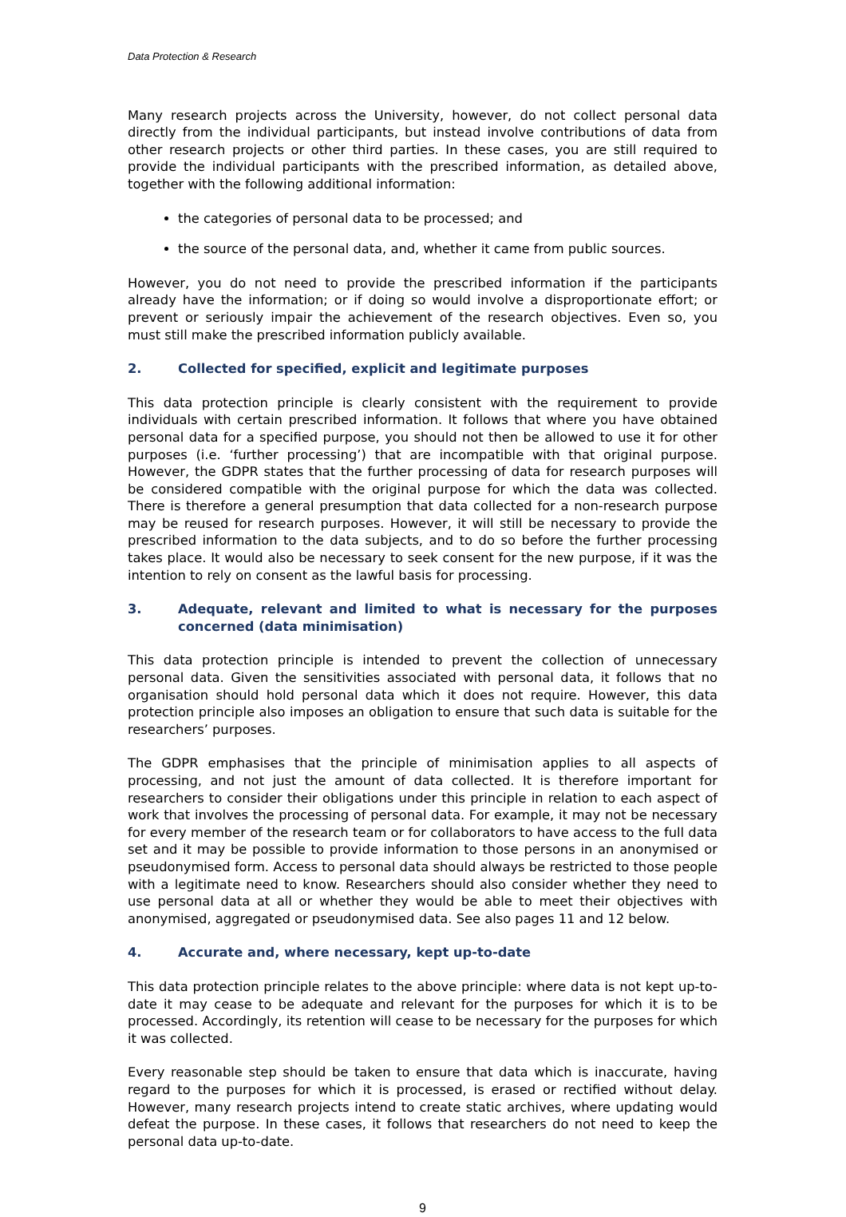Data Protection & Research
Many research projects across the University, however, do not collect personal data directly from the individual participants, but instead involve contributions of data from other research projects or other third parties. In these cases, you are still required to provide the individual participants with the prescribed information, as detailed above, together with the following additional information:
the categories of personal data to be processed; and
the source of the personal data, and, whether it came from public sources.
However, you do not need to provide the prescribed information if the participants already have the information; or if doing so would involve a disproportionate effort; or prevent or seriously impair the achievement of the research objectives. Even so, you must still make the prescribed information publicly available.
2. Collected for specified, explicit and legitimate purposes
This data protection principle is clearly consistent with the requirement to provide individuals with certain prescribed information. It follows that where you have obtained personal data for a specified purpose, you should not then be allowed to use it for other purposes (i.e. ‘further processing’) that are incompatible with that original purpose. However, the GDPR states that the further processing of data for research purposes will be considered compatible with the original purpose for which the data was collected. There is therefore a general presumption that data collected for a non-research purpose may be reused for research purposes. However, it will still be necessary to provide the prescribed information to the data subjects, and to do so before the further processing takes place. It would also be necessary to seek consent for the new purpose, if it was the intention to rely on consent as the lawful basis for processing.
3. Adequate, relevant and limited to what is necessary for the purposes concerned (data minimisation)
This data protection principle is intended to prevent the collection of unnecessary personal data. Given the sensitivities associated with personal data, it follows that no organisation should hold personal data which it does not require. However, this data protection principle also imposes an obligation to ensure that such data is suitable for the researchers’ purposes.
The GDPR emphasises that the principle of minimisation applies to all aspects of processing, and not just the amount of data collected. It is therefore important for researchers to consider their obligations under this principle in relation to each aspect of work that involves the processing of personal data. For example, it may not be necessary for every member of the research team or for collaborators to have access to the full data set and it may be possible to provide information to those persons in an anonymised or pseudonymised form. Access to personal data should always be restricted to those people with a legitimate need to know. Researchers should also consider whether they need to use personal data at all or whether they would be able to meet their objectives with anonymised, aggregated or pseudonymised data. See also pages 11 and 12 below.
4. Accurate and, where necessary, kept up-to-date
This data protection principle relates to the above principle: where data is not kept up-to-date it may cease to be adequate and relevant for the purposes for which it is to be processed. Accordingly, its retention will cease to be necessary for the purposes for which it was collected.
Every reasonable step should be taken to ensure that data which is inaccurate, having regard to the purposes for which it is processed, is erased or rectified without delay. However, many research projects intend to create static archives, where updating would defeat the purpose. In these cases, it follows that researchers do not need to keep the personal data up-to-date.
9